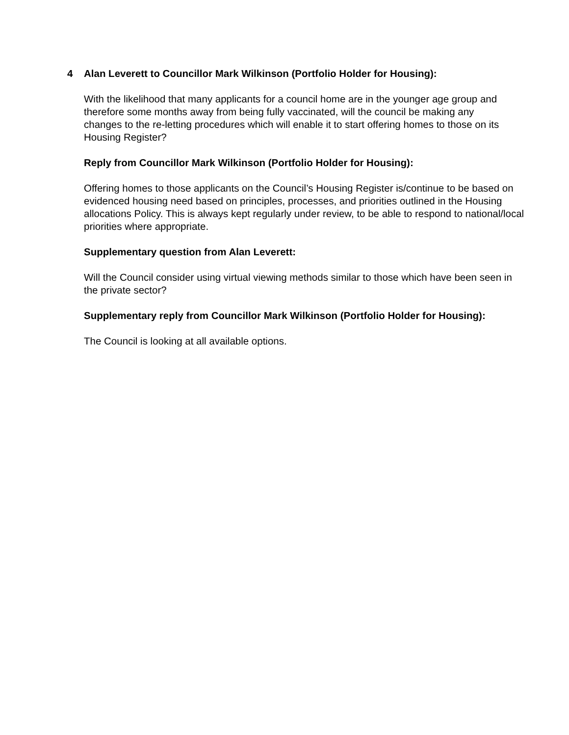4 Alan Leverett to Councillor Mark Wilkinson (Portfolio Holder for Housing):
With the likelihood that many applicants for a council home are in the younger age group and therefore some months away from being fully vaccinated, will the council be making any changes to the re-letting procedures which will enable it to start offering homes to those on its Housing Register?
Reply from Councillor Mark Wilkinson (Portfolio Holder for Housing):
Offering homes to those applicants on the Council’s Housing Register is/continue to be based on evidenced housing need based on principles, processes, and priorities outlined in the Housing allocations Policy. This is always kept regularly under review, to be able to respond to national/local priorities where appropriate.
Supplementary question from Alan Leverett:
Will the Council consider using virtual viewing methods similar to those which have been seen in the private sector?
Supplementary reply from Councillor Mark Wilkinson (Portfolio Holder for Housing):
The Council is looking at all available options.